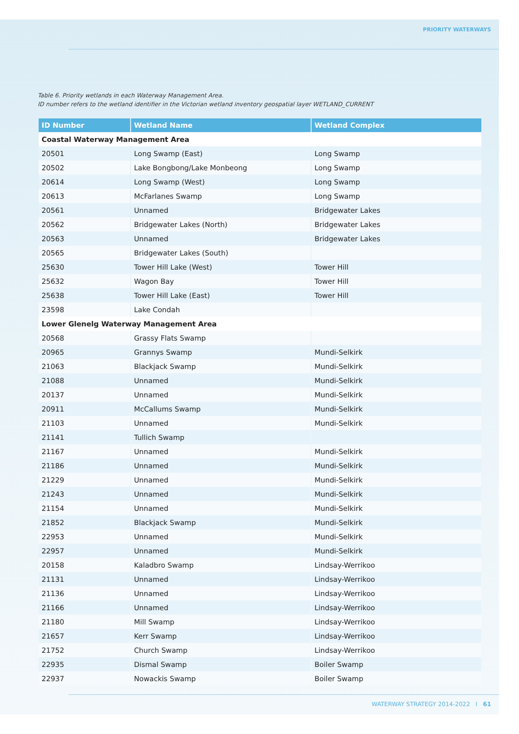PRIORITY WATERWAYS
Table 6. Priority wetlands in each Waterway Management Area.
ID number refers to the wetland identifier in the Victorian wetland inventory geospatial layer WETLAND_CURRENT
| ID Number | Wetland Name | Wetland Complex |
| --- | --- | --- |
| Coastal Waterway Management Area | | |
| 20501 | Long Swamp (East) | Long Swamp |
| 20502 | Lake Bongbong/Lake Monbeong | Long Swamp |
| 20614 | Long Swamp (West) | Long Swamp |
| 20613 | McFarlanes Swamp | Long Swamp |
| 20561 | Unnamed | Bridgewater Lakes |
| 20562 | Bridgewater Lakes (North) | Bridgewater Lakes |
| 20563 | Unnamed | Bridgewater Lakes |
| 20565 | Bridgewater Lakes (South) | |
| 25630 | Tower Hill Lake (West) | Tower Hill |
| 25632 | Wagon Bay | Tower Hill |
| 25638 | Tower Hill Lake (East) | Tower Hill |
| 23598 | Lake Condah | |
| Lower Glenelg Waterway Management Area | | |
| 20568 | Grassy Flats Swamp | |
| 20965 | Grannys Swamp | Mundi-Selkirk |
| 21063 | Blackjack Swamp | Mundi-Selkirk |
| 21088 | Unnamed | Mundi-Selkirk |
| 20137 | Unnamed | Mundi-Selkirk |
| 20911 | McCallums Swamp | Mundi-Selkirk |
| 21103 | Unnamed | Mundi-Selkirk |
| 21141 | Tullich Swamp | |
| 21167 | Unnamed | Mundi-Selkirk |
| 21186 | Unnamed | Mundi-Selkirk |
| 21229 | Unnamed | Mundi-Selkirk |
| 21243 | Unnamed | Mundi-Selkirk |
| 21154 | Unnamed | Mundi-Selkirk |
| 21852 | Blackjack Swamp | Mundi-Selkirk |
| 22953 | Unnamed | Mundi-Selkirk |
| 22957 | Unnamed | Mundi-Selkirk |
| 20158 | Kaladbro Swamp | Lindsay-Werrikoo |
| 21131 | Unnamed | Lindsay-Werrikoo |
| 21136 | Unnamed | Lindsay-Werrikoo |
| 21166 | Unnamed | Lindsay-Werrikoo |
| 21180 | Mill Swamp | Lindsay-Werrikoo |
| 21657 | Kerr Swamp | Lindsay-Werrikoo |
| 21752 | Church Swamp | Lindsay-Werrikoo |
| 22935 | Dismal Swamp | Boiler Swamp |
| 22937 | Nowackis Swamp | Boiler Swamp |
WATERWAY STRATEGY 2014-2022 I 61